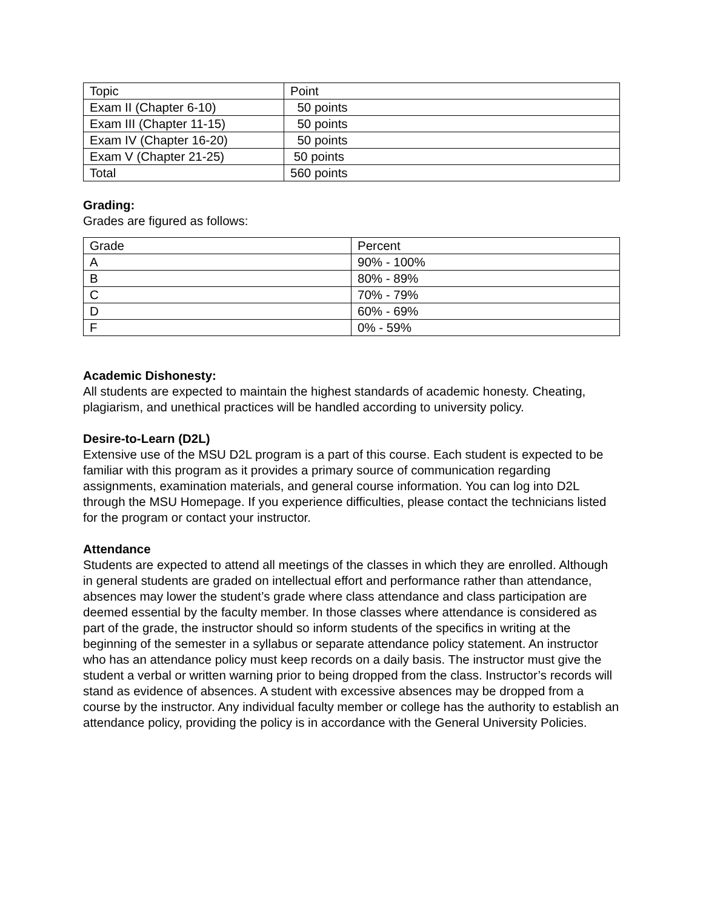| Topic | Point |
| Exam II (Chapter 6-10) | 50 points |
| Exam III (Chapter 11-15) | 50 points |
| Exam IV (Chapter 16-20) | 50 points |
| Exam V (Chapter 21-25) | 50 points |
| Total | 560 points |
Grading:
Grades are figured as follows:
| Grade | Percent |
| A | 90% - 100% |
| B | 80% - 89% |
| C | 70% - 79% |
| D | 60% - 69% |
| F | 0% - 59% |
Academic Dishonesty:
All students are expected to maintain the highest standards of academic honesty. Cheating, plagiarism, and unethical practices will be handled according to university policy.
Desire-to-Learn (D2L)
Extensive use of the MSU D2L program is a part of this course. Each student is expected to be familiar with this program as it provides a primary source of communication regarding assignments, examination materials, and general course information. You can log into D2L through the MSU Homepage. If you experience difficulties, please contact the technicians listed for the program or contact your instructor.
Attendance
Students are expected to attend all meetings of the classes in which they are enrolled. Although in general students are graded on intellectual effort and performance rather than attendance, absences may lower the student’s grade where class attendance and class participation are deemed essential by the faculty member. In those classes where attendance is considered as part of the grade, the instructor should so inform students of the specifics in writing at the beginning of the semester in a syllabus or separate attendance policy statement. An instructor who has an attendance policy must keep records on a daily basis. The instructor must give the student a verbal or written warning prior to being dropped from the class. Instructor’s records will stand as evidence of absences. A student with excessive absences may be dropped from a course by the instructor. Any individual faculty member or college has the authority to establish an attendance policy, providing the policy is in accordance with the General University Policies.